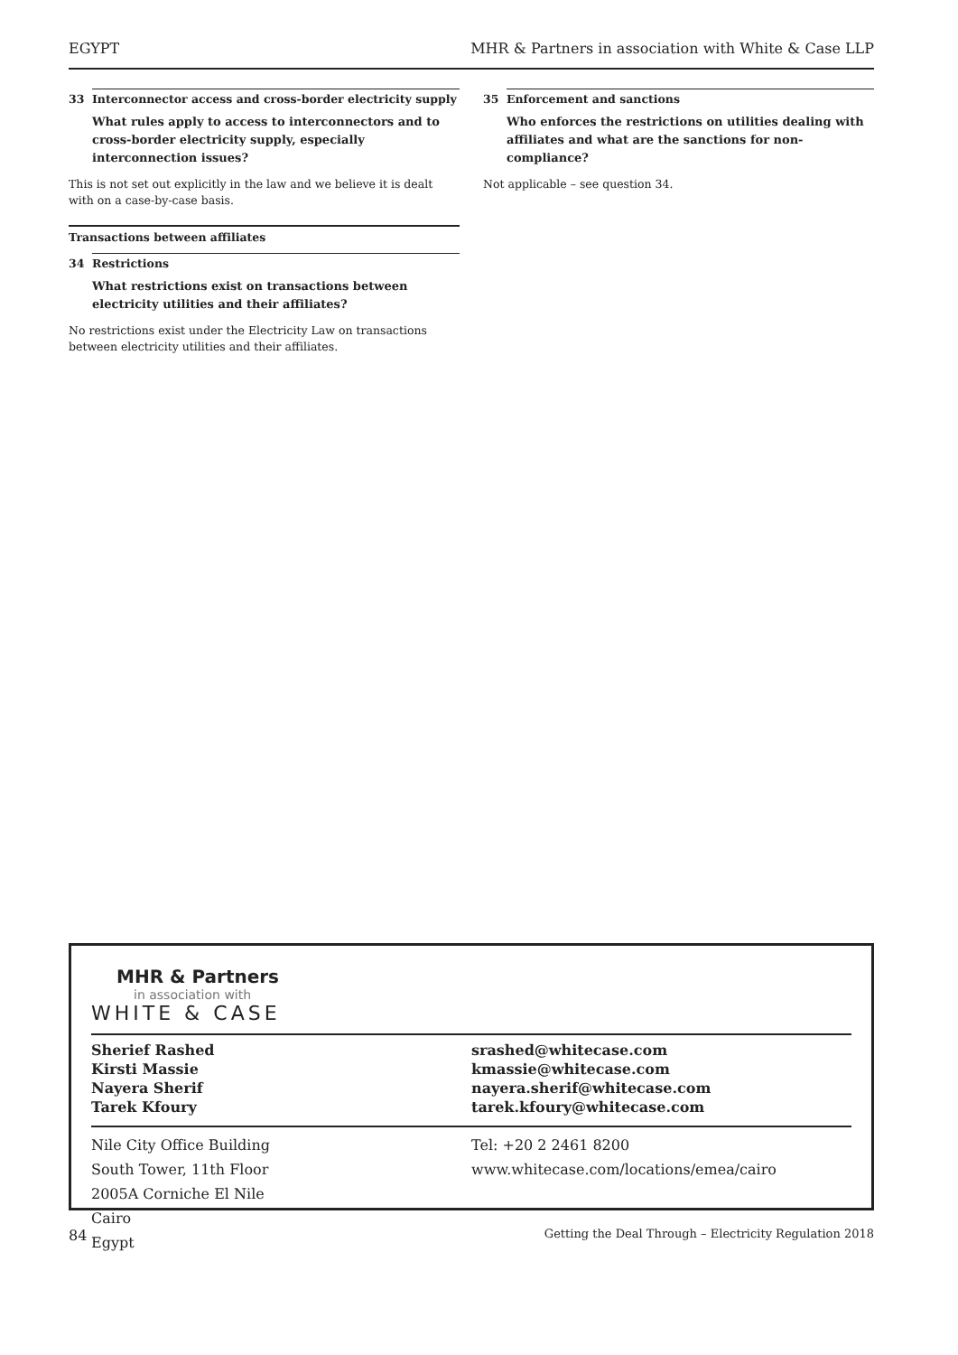EGYPT MHR & Partners in association with White & Case LLP
33 Interconnector access and cross-border electricity supply
What rules apply to access to interconnectors and to cross-border electricity supply, especially interconnection issues?
This is not set out explicitly in the law and we believe it is dealt with on a case-by-case basis.
Transactions between affiliates
34 Restrictions
What restrictions exist on transactions between electricity utilities and their affiliates?
No restrictions exist under the Electricity Law on transactions between electricity utilities and their affiliates.
35 Enforcement and sanctions
Who enforces the restrictions on utilities dealing with affiliates and what are the sanctions for non-compliance?
Not applicable – see question 34.
MHR & Partners
in association with
WHITE & CASE
Sherief Rashed
Kirsti Massie
Nayera Sherif
Tarek Kfoury
srashed@whitecase.com
kmassie@whitecase.com
nayera.sherif@whitecase.com
tarek.kfoury@whitecase.com
Nile City Office Building
South Tower, 11th Floor
2005A Corniche El Nile
Cairo
Egypt
Tel: +20 2 2461 8200
www.whitecase.com/locations/emea/cairo
84 Getting the Deal Through – Electricity Regulation 2018